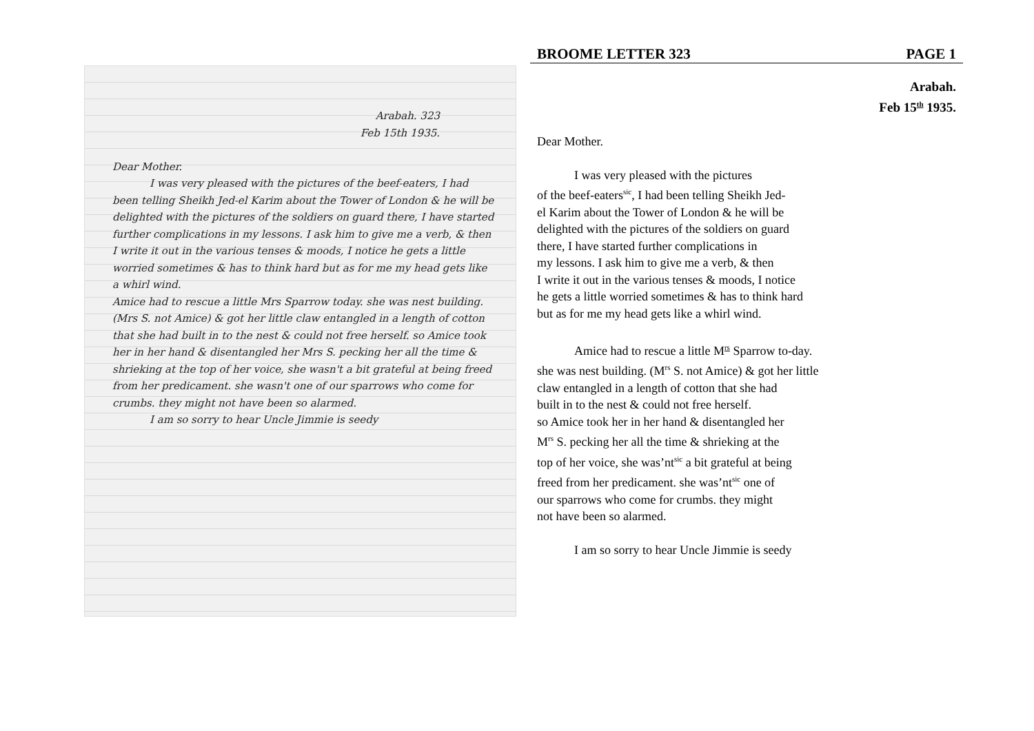Arabah. 323
Feb 15th 1935.
Dear Mother.
I was very pleased with the pictures of the beef-eaters, I had been telling Sheikh Jed-el Karim about the Tower of London & he will be delighted with the pictures of the soldiers on guard there, I have started further complications in my lessons. I ask him to give me a verb, & then I write it out in the various tenses & moods, I notice he gets a little worried sometimes & has to think hard but as for me my head gets like a whirl wind.
Amice had to rescue a little Mrs Sparrow today. she was nest building. (Mrs S. not Amice) & got her little claw entangled in a length of cotton that she had built in to the nest & could not free herself. so Amice took her in her hand & disentangled her Mrs S. pecking her all the time & shrieking at the top of her voice, she wasn't a bit grateful at being freed from her predicament. she wasn't one of our sparrows who come for crumbs. they might not have been so alarmed.
I am so sorry to hear Uncle Jimmie is seedy
BROOME LETTER 323 PAGE 1
Arabah.
Feb 15<sup>th</sup> 1935.
Dear Mother.
I was very pleased with the pictures
of the beef-eaters<sup>sic</sup>, I had been telling Sheikh Jed-
el Karim about the Tower of London & he will be
delighted with the pictures of the soldiers on guard
there, I have started further complications in
my lessons. I ask him to give me a verb, & then
I write it out in the various tenses & moods, I notice
he gets a little worried sometimes & has to think hard
but as for me my head gets like a whirl wind.
Amice had to rescue a little M<sup>rs</sup> Sparrow to-day.
she was nest building. (M<sup>rs</sup> S. not Amice) & got her little
claw entangled in a length of cotton that she had
built in to the nest & could not free herself.
so Amice took her in her hand & disentangled her
M<sup>rs</sup> S. pecking her all the time & shrieking at the
top of her voice, she was’nt<sup>sic</sup> a bit grateful at being
freed from her predicament. she was’nt<sup>sic</sup> one of
our sparrows who come for crumbs. they might
not have been so alarmed.
I am so sorry to hear Uncle Jimmie is seedy